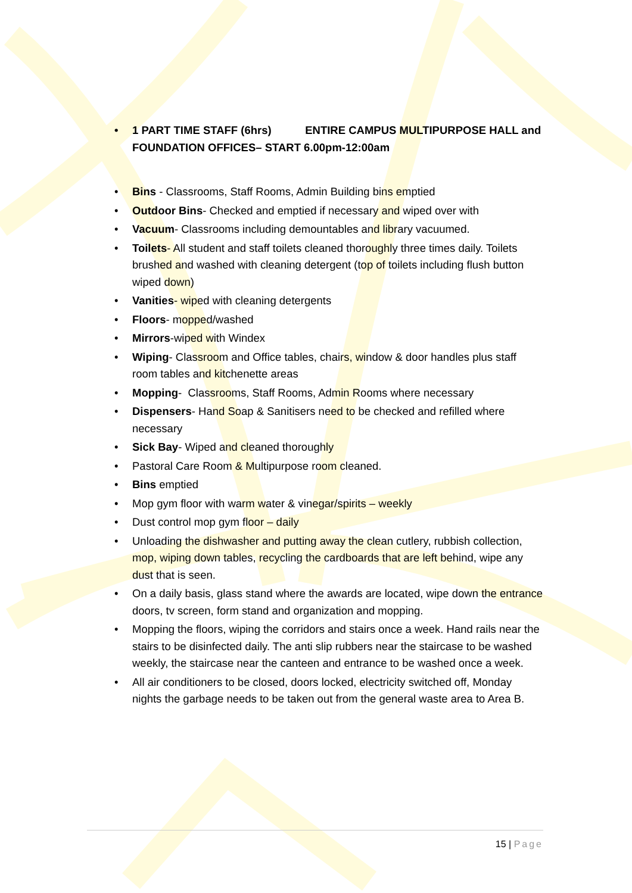• 1 PART TIME STAFF (6hrs) ENTIRE CAMPUS MULTIPURPOSE HALL and FOUNDATION OFFICES– START 6.00pm-12:00am
• Bins - Classrooms, Staff Rooms, Admin Building bins emptied
• Outdoor Bins- Checked and emptied if necessary and wiped over with
• Vacuum- Classrooms including demountables and library vacuumed.
• Toilets- All student and staff toilets cleaned thoroughly three times daily. Toilets brushed and washed with cleaning detergent (top of toilets including flush button wiped down)
• Vanities- wiped with cleaning detergents
• Floors- mopped/washed
• Mirrors-wiped with Windex
• Wiping- Classroom and Office tables, chairs, window & door handles plus staff room tables and kitchenette areas
• Mopping- Classrooms, Staff Rooms, Admin Rooms where necessary
• Dispensers- Hand Soap & Sanitisers need to be checked and refilled where necessary
• Sick Bay- Wiped and cleaned thoroughly
• Pastoral Care Room & Multipurpose room cleaned.
• Bins emptied
• Mop gym floor with warm water & vinegar/spirits – weekly
• Dust control mop gym floor – daily
• Unloading the dishwasher and putting away the clean cutlery, rubbish collection, mop, wiping down tables, recycling the cardboards that are left behind, wipe any dust that is seen.
• On a daily basis, glass stand where the awards are located, wipe down the entrance doors, tv screen, form stand and organization and mopping.
• Mopping the floors, wiping the corridors and stairs once a week. Hand rails near the stairs to be disinfected daily. The anti slip rubbers near the staircase to be washed weekly, the staircase near the canteen and entrance to be washed once a week.
• All air conditioners to be closed, doors locked, electricity switched off, Monday nights the garbage needs to be taken out from the general waste area to Area B.
15 | Page